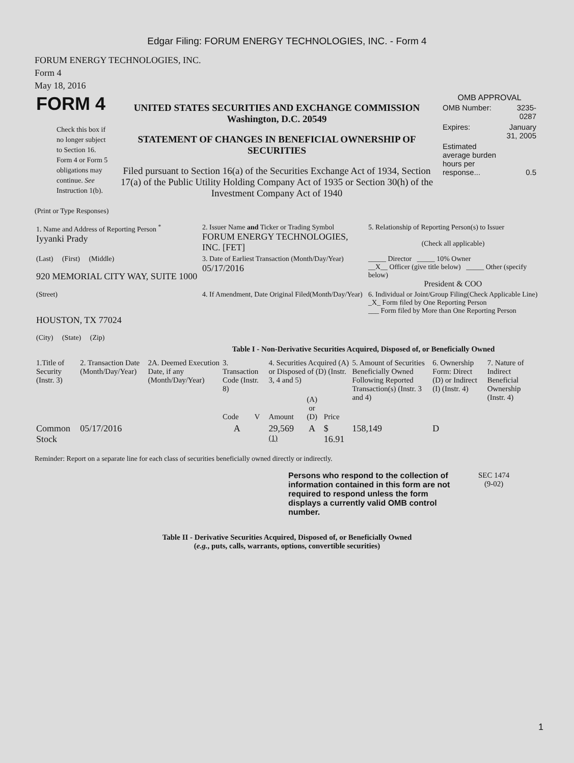Edgar Filing: FORUM ENERGY TECHNOLOGIES, INC. - Form 4
FORUM ENERGY TECHNOLOGIES, INC.
Form 4
May 18, 2016
| FORM 4 Check this box if no longer subject to Section 16. Form 4 or Form 5 obligations may continue. See Instruction 1(b). | UNITED STATES SECURITIES AND EXCHANGE COMMISSION Washington, D.C. 20549 STATEMENT OF CHANGES IN BENEFICIAL OWNERSHIP OF SECURITIES Filed pursuant to Section 16(a) of the Securities Exchange Act of 1934, Section 17(a) of the Public Utility Holding Company Act of 1935 or Section 30(h) of the Investment Company Act of 1940 | OMB APPROVAL / OMB Number: / 3235-0287 / / Expires: / January 31, 2005 / / Estimated average burden hours per response... / 0.5 / |
(Print or Type Responses)
| 1. Name and Address of Reporting Person <sup>*</sup> Iyyanki Prady | 2. Issuer Name and Ticker or Trading Symbol FORUM ENERGY TECHNOLOGIES, INC. [FET] | 5. Relationship of Reporting Person(s) to Issuer (Check all applicable) |
| (Last) (First) (Middle) 920 MEMORIAL CITY WAY, SUITE 1000 | 3. Date of Earliest Transaction (Month/Day/Year) 05/17/2016 | _____ Director _____ 10% Owner __X__ Officer (give title below) _____ Other (specify below) President & COO |
| (Street) HOUSTON, TX 77024 (City) (State) (Zip) | 4. If Amendment, Date Original Filed(Month/Day/Year) | 6. Individual or Joint/Group Filing(Check Applicable Line) _X_ Form filed by One Reporting Person ___ Form filed by More than One Reporting Person |
Table I - Non-Derivative Securities Acquired, Disposed of, or Beneficially Owned
| 1.Title of Security (Instr. 3) | 2. Transaction Date (Month/Day/Year) | 2A. Deemed Execution Date, if any (Month/Day/Year) | 3. Transaction Code (Instr. 8) | | 4. Securities Acquired (A) or Disposed of (D) (Instr. 3, 4 and 5) | | | 5. Amount of Securities Beneficially Owned Following Reported Transaction(s) (Instr. 3 and 4) | 6. Ownership Form: Direct (D) or Indirect (I) (Instr. 4) | 7. Nature of Indirect Beneficial Ownership (Instr. 4) |
| --- | --- | --- | --- | --- | --- | --- | --- | --- | --- | --- |
| | | | Code | V | Amount | (A) or (D) | Price | | | |
| Common Stock | 05/17/2016 | | A | | 29,569 <sup>(1)</sup> | A | $ 16.91 | 158,149 | D | |
Reminder: Report on a separate line for each class of securities beneficially owned directly or indirectly.
| Persons who respond to the collection of information contained in this form are not required to respond unless the form displays a currently valid OMB control number. | SEC 1474 (9-02) |
Table II - Derivative Securities Acquired, Disposed of, or Beneficially Owned
(e.g., puts, calls, warrants, options, convertible securities)
1